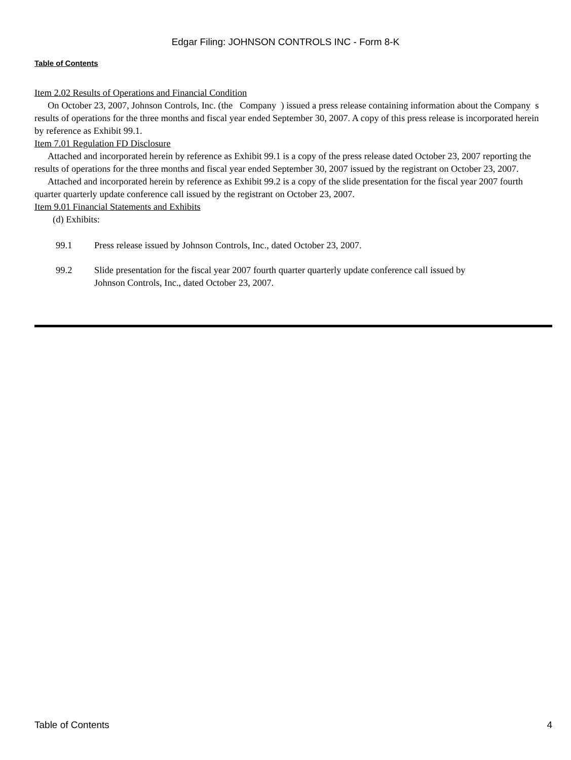Edgar Filing: JOHNSON CONTROLS INC - Form 8-K
Table of Contents
Item 2.02 Results of Operations and Financial Condition
On October 23, 2007, Johnson Controls, Inc. (the Company ) issued a press release containing information about the Company s results of operations for the three months and fiscal year ended September 30, 2007. A copy of this press release is incorporated herein by reference as Exhibit 99.1.
Item 7.01 Regulation FD Disclosure
Attached and incorporated herein by reference as Exhibit 99.1 is a copy of the press release dated October 23, 2007 reporting the results of operations for the three months and fiscal year ended September 30, 2007 issued by the registrant on October 23, 2007.
Attached and incorporated herein by reference as Exhibit 99.2 is a copy of the slide presentation for the fiscal year 2007 fourth quarter quarterly update conference call issued by the registrant on October 23, 2007.
Item 9.01 Financial Statements and Exhibits
(d) Exhibits:
99.1 Press release issued by Johnson Controls, Inc., dated October 23, 2007.
99.2 Slide presentation for the fiscal year 2007 fourth quarter quarterly update conference call issued by Johnson Controls, Inc., dated October 23, 2007.
Table of Contents 4